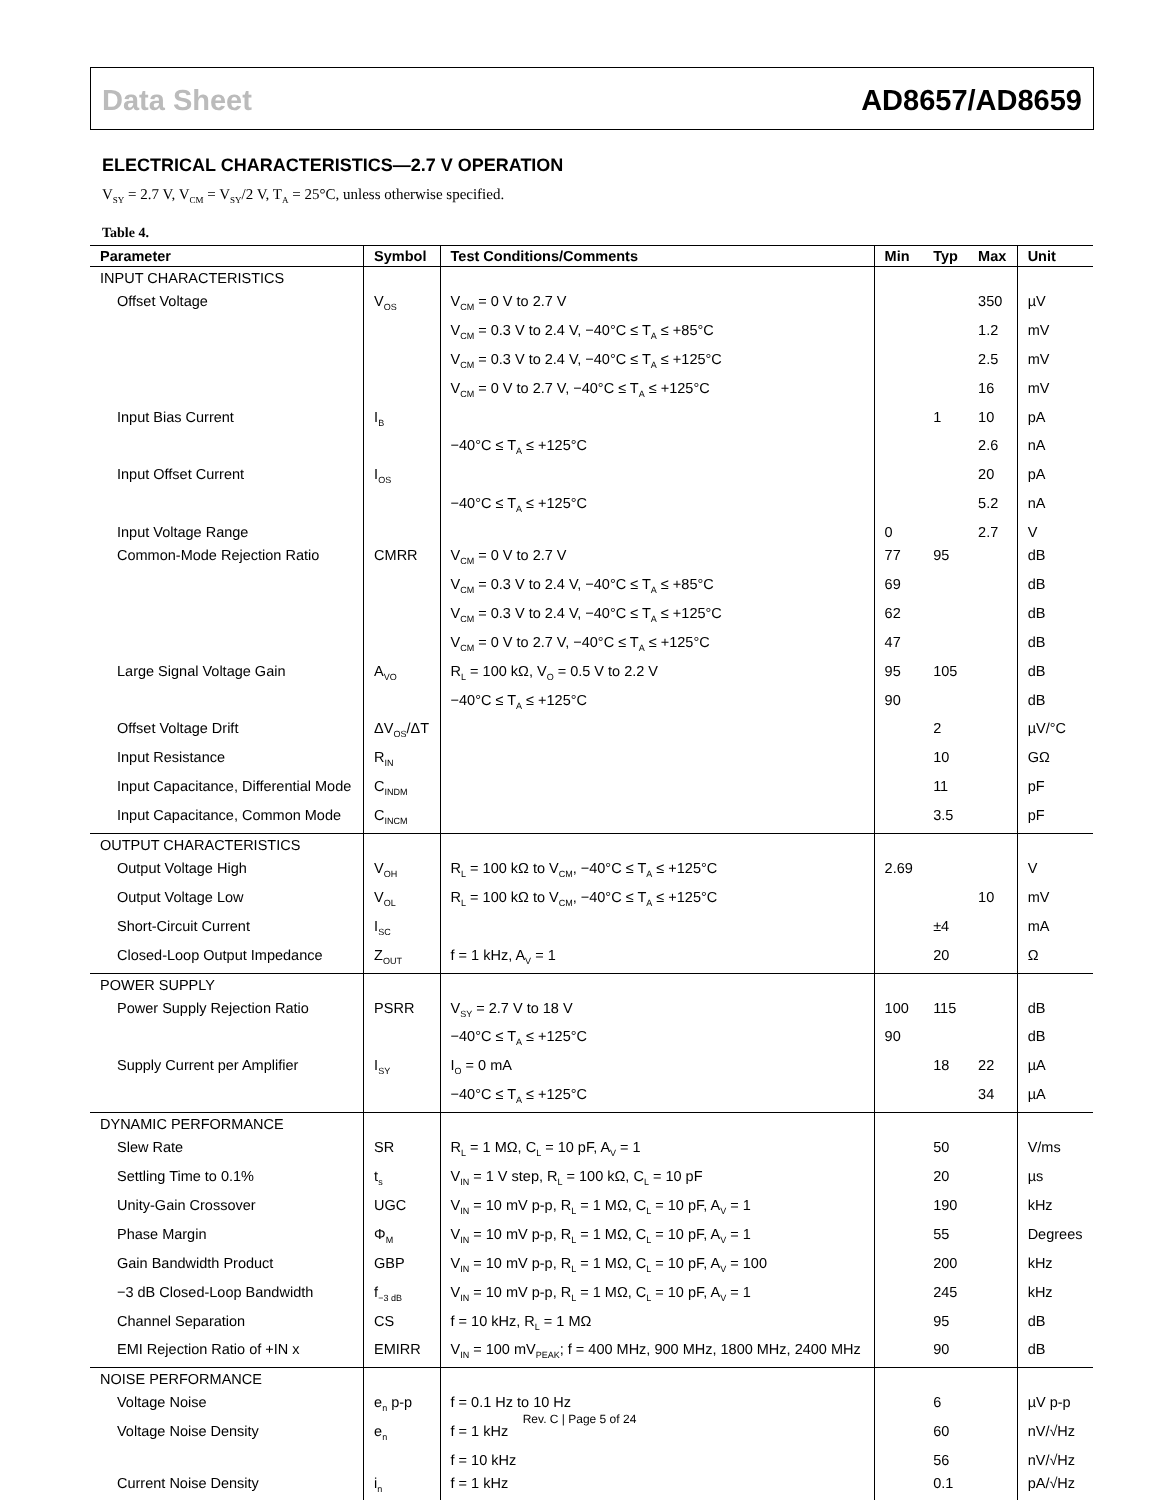Data Sheet AD8657/AD8659
ELECTRICAL CHARACTERISTICS—2.7 V OPERATION
V<sub>SY</sub> = 2.7 V, V<sub>CM</sub> = V<sub>SY</sub>/2 V, T<sub>A</sub> = 25°C, unless otherwise specified.
Table 4.
| Parameter | Symbol | Test Conditions/Comments | Min | Typ | Max | Unit |
| --- | --- | --- | --- | --- | --- | --- |
| INPUT CHARACTERISTICS | | | | | | |
| Offset Voltage | V<sub>OS</sub> | V<sub>CM</sub> = 0 V to 2.7 V | | | 350 | µV |
| | | V<sub>CM</sub> = 0.3 V to 2.4 V, −40°C ≤ T<sub>A</sub> ≤ +85°C | | | 1.2 | mV |
| | | V<sub>CM</sub> = 0.3 V to 2.4 V, −40°C ≤ T<sub>A</sub> ≤ +125°C | | | 2.5 | mV |
| | | V<sub>CM</sub> = 0 V to 2.7 V, −40°C ≤ T<sub>A</sub> ≤ +125°C | | | 16 | mV |
| Input Bias Current | I<sub>B</sub> | | | 1 | 10 | pA |
| | | −40°C ≤ T<sub>A</sub> ≤ +125°C | | | 2.6 | nA |
| Input Offset Current | I<sub>OS</sub> | | | | 20 | pA |
| | | −40°C ≤ T<sub>A</sub> ≤ +125°C | | | 5.2 | nA |
| Input Voltage Range | | | 0 | | 2.7 | V |
| Common-Mode Rejection Ratio | CMRR | V<sub>CM</sub> = 0 V to 2.7 V | 77 | 95 | | dB |
| | | V<sub>CM</sub> = 0.3 V to 2.4 V, −40°C ≤ T<sub>A</sub> ≤ +85°C | 69 | | | dB |
| | | V<sub>CM</sub> = 0.3 V to 2.4 V, −40°C ≤ T<sub>A</sub> ≤ +125°C | 62 | | | dB |
| | | V<sub>CM</sub> = 0 V to 2.7 V, −40°C ≤ T<sub>A</sub> ≤ +125°C | 47 | | | dB |
| Large Signal Voltage Gain | A<sub>VO</sub> | R<sub>L</sub> = 100 kΩ, V<sub>O</sub> = 0.5 V to 2.2 V | 95 | 105 | | dB |
| | | −40°C ≤ T<sub>A</sub> ≤ +125°C | 90 | | | dB |
| Offset Voltage Drift | ΔV<sub>OS</sub>/ΔT | | | 2 | | µV/°C |
| Input Resistance | R<sub>IN</sub> | | | 10 | | GΩ |
| Input Capacitance, Differential Mode | C<sub>INDM</sub> | | | 11 | | pF |
| Input Capacitance, Common Mode | C<sub>INCM</sub> | | | 3.5 | | pF |
| OUTPUT CHARACTERISTICS | | | | | | |
| Output Voltage High | V<sub>OH</sub> | R<sub>L</sub> = 100 kΩ to V<sub>CM</sub>, −40°C ≤ T<sub>A</sub> ≤ +125°C | 2.69 | | | V |
| Output Voltage Low | V<sub>OL</sub> | R<sub>L</sub> = 100 kΩ to V<sub>CM</sub>, −40°C ≤ T<sub>A</sub> ≤ +125°C | | | 10 | mV |
| Short-Circuit Current | I<sub>SC</sub> | | | ±4 | | mA |
| Closed-Loop Output Impedance | Z<sub>OUT</sub> | f = 1 kHz, A<sub>V</sub> = 1 | | 20 | | Ω |
| POWER SUPPLY | | | | | | |
| Power Supply Rejection Ratio | PSRR | V<sub>SY</sub> = 2.7 V to 18 V | 100 | 115 | | dB |
| | | −40°C ≤ T<sub>A</sub> ≤ +125°C | 90 | | | dB |
| Supply Current per Amplifier | I<sub>SY</sub> | I<sub>O</sub> = 0 mA | | 18 | 22 | µA |
| | | −40°C ≤ T<sub>A</sub> ≤ +125°C | | | 34 | µA |
| DYNAMIC PERFORMANCE | | | | | | |
| Slew Rate | SR | R<sub>L</sub> = 1 MΩ, C<sub>L</sub> = 10 pF, A<sub>V</sub> = 1 | | 50 | | V/ms |
| Settling Time to 0.1% | t<sub>s</sub> | V<sub>IN</sub> = 1 V step, R<sub>L</sub> = 100 kΩ, C<sub>L</sub> = 10 pF | | 20 | | µs |
| Unity-Gain Crossover | UGC | V<sub>IN</sub> = 10 mV p-p, R<sub>L</sub> = 1 MΩ, C<sub>L</sub> = 10 pF, A<sub>V</sub> = 1 | | 190 | | kHz |
| Phase Margin | Φ<sub>M</sub> | V<sub>IN</sub> = 10 mV p-p, R<sub>L</sub> = 1 MΩ, C<sub>L</sub> = 10 pF, A<sub>V</sub> = 1 | | 55 | | Degrees |
| Gain Bandwidth Product | GBP | V<sub>IN</sub> = 10 mV p-p, R<sub>L</sub> = 1 MΩ, C<sub>L</sub> = 10 pF, A<sub>V</sub> = 100 | | 200 | | kHz |
| −3 dB Closed-Loop Bandwidth | f<sub>−3 dB</sub> | V<sub>IN</sub> = 10 mV p-p, R<sub>L</sub> = 1 MΩ, C<sub>L</sub> = 10 pF, A<sub>V</sub> = 1 | | 245 | | kHz |
| Channel Separation | CS | f = 10 kHz, R<sub>L</sub> = 1 MΩ | | 95 | | dB |
| EMI Rejection Ratio of +IN x | EMIRR | V<sub>IN</sub> = 100 mV<sub>PEAK</sub>; f = 400 MHz, 900 MHz, 1800 MHz, 2400 MHz | | 90 | | dB |
| NOISE PERFORMANCE | | | | | | |
| Voltage Noise | e<sub>n</sub> p-p | f = 0.1 Hz to 10 Hz | | 6 | | µV p-p |
| Voltage Noise Density | e<sub>n</sub> | f = 1 kHz | | 60 | | nV/√Hz |
| | | f = 10 kHz | | 56 | | nV/√Hz |
| Current Noise Density | i<sub>n</sub> | f = 1 kHz | | 0.1 | | pA/√Hz |
Rev. C | Page 5 of 24